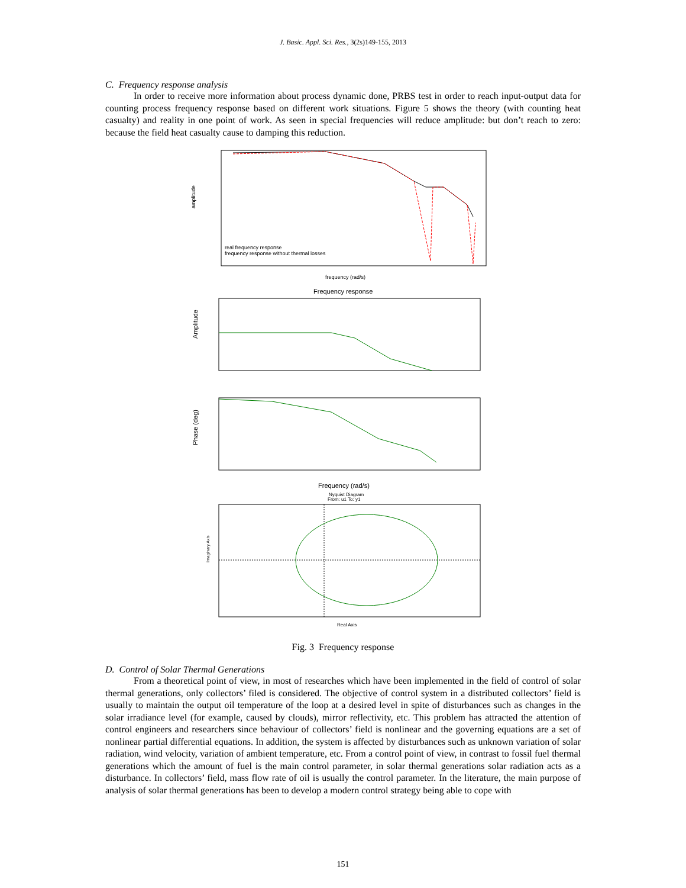J. Basic. Appl. Sci. Res., 3(2s)149-155, 2013
C. Frequency response analysis
In order to receive more information about process dynamic done, PRBS test in order to reach input-output data for counting process frequency response based on different work situations. Figure 5 shows the theory (with counting heat casualty) and reality in one point of work. As seen in special frequencies will reduce amplitude: but don’t reach to zero: because the field heat casualty cause to damping this reduction.
amplitude
real frequency response
frequency response without thermal losses
frequency (rad/s)
Frequency response
Amplitude
Phase (deg)
Frequency (rad/s)
Nyquist Diagram
From: u1 To: y1
Imaginary Axis
Real Axis
Fig. 3 Frequency response
D. Control of Solar Thermal Generations
From a theoretical point of view, in most of researches which have been implemented in the field of control of solar thermal generations, only collectors’ filed is considered. The objective of control system in a distributed collectors’ field is usually to maintain the output oil temperature of the loop at a desired level in spite of disturbances such as changes in the solar irradiance level (for example, caused by clouds), mirror reflectivity, etc. This problem has attracted the attention of control engineers and researchers since behaviour of collectors’ field is nonlinear and the governing equations are a set of nonlinear partial differential equations. In addition, the system is affected by disturbances such as unknown variation of solar radiation, wind velocity, variation of ambient temperature, etc. From a control point of view, in contrast to fossil fuel thermal generations which the amount of fuel is the main control parameter, in solar thermal generations solar radiation acts as a disturbance. In collectors’ field, mass flow rate of oil is usually the control parameter. In the literature, the main purpose of analysis of solar thermal generations has been to develop a modern control strategy being able to cope with
151